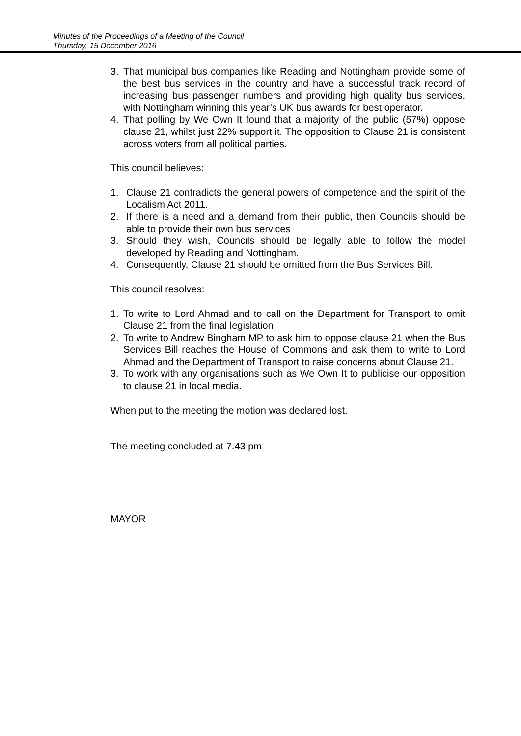Minutes of the Proceedings of a Meeting of the Council
Thursday, 15 December 2016
3. That municipal bus companies like Reading and Nottingham provide some of the best bus services in the country and have a successful track record of increasing bus passenger numbers and providing high quality bus services, with Nottingham winning this year’s UK bus awards for best operator.
4. That polling by We Own It found that a majority of the public (57%) oppose clause 21, whilst just 22% support it. The opposition to Clause 21 is consistent across voters from all political parties.
This council believes:
1. Clause 21 contradicts the general powers of competence and the spirit of the Localism Act 2011.
2. If there is a need and a demand from their public, then Councils should be able to provide their own bus services
3. Should they wish, Councils should be legally able to follow the model developed by Reading and Nottingham.
4. Consequently, Clause 21 should be omitted from the Bus Services Bill.
This council resolves:
1. To write to Lord Ahmad and to call on the Department for Transport to omit Clause 21 from the final legislation
2. To write to Andrew Bingham MP to ask him to oppose clause 21 when the Bus Services Bill reaches the House of Commons and ask them to write to Lord Ahmad and the Department of Transport to raise concerns about Clause 21.
3. To work with any organisations such as We Own It to publicise our opposition to clause 21 in local media.
When put to the meeting the motion was declared lost.
The meeting concluded at 7.43 pm
MAYOR